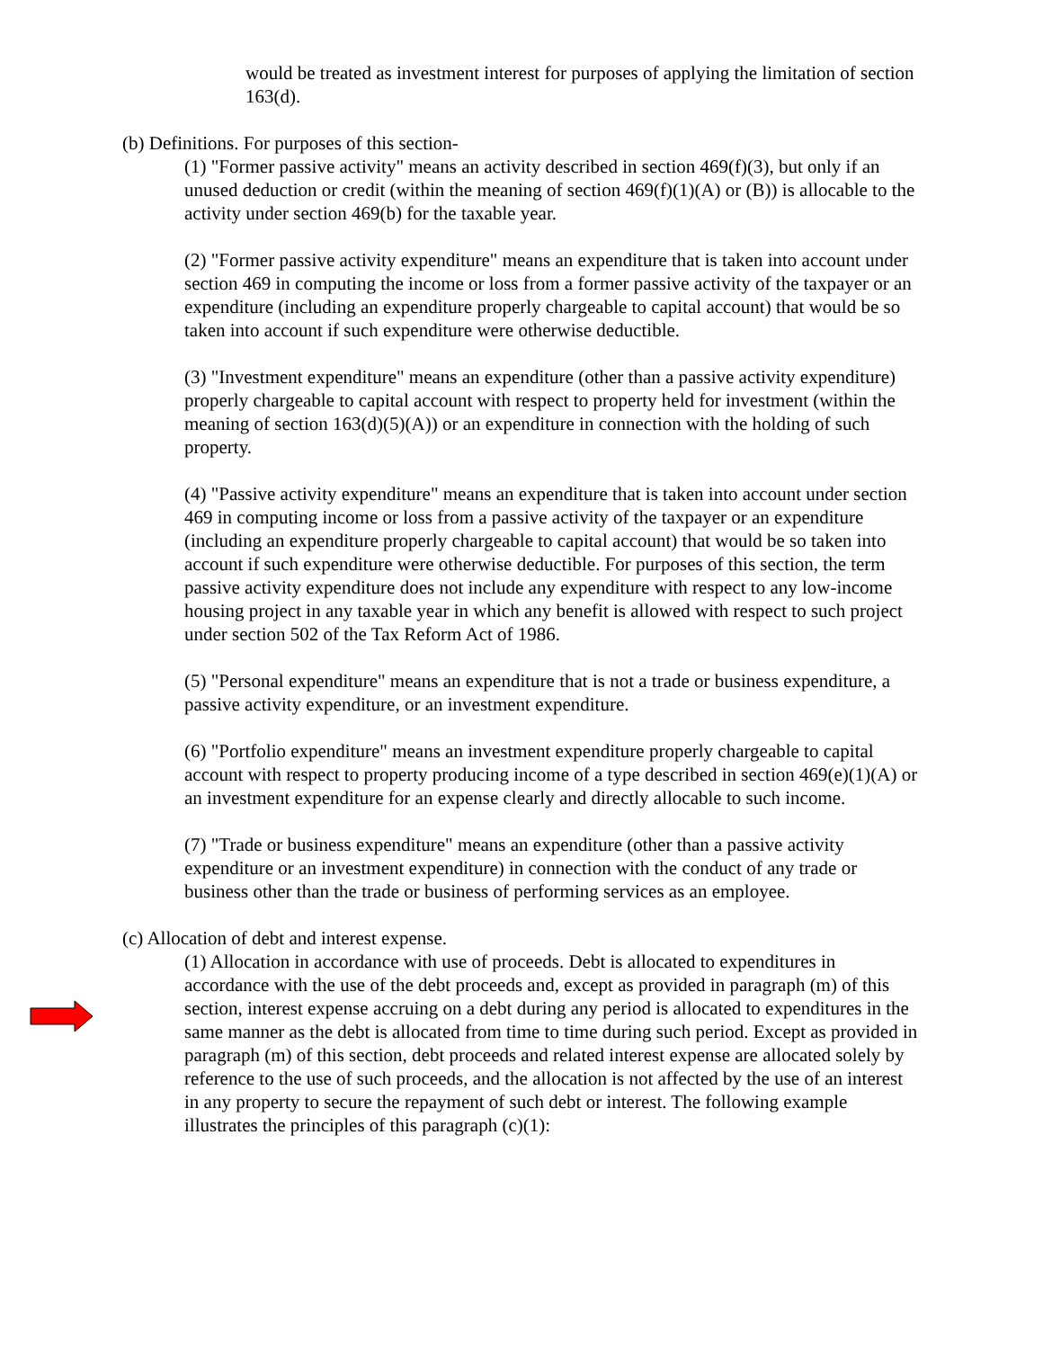would be treated as investment interest for purposes of applying the limitation of section 163(d).
(b) Definitions. For purposes of this section-
(1) "Former passive activity" means an activity described in section 469(f)(3), but only if an unused deduction or credit (within the meaning of section 469(f)(1)(A) or (B)) is allocable to the activity under section 469(b) for the taxable year.
(2) "Former passive activity expenditure" means an expenditure that is taken into account under section 469 in computing the income or loss from a former passive activity of the taxpayer or an expenditure (including an expenditure properly chargeable to capital account) that would be so taken into account if such expenditure were otherwise deductible.
(3) "Investment expenditure" means an expenditure (other than a passive activity expenditure) properly chargeable to capital account with respect to property held for investment (within the meaning of section 163(d)(5)(A)) or an expenditure in connection with the holding of such property.
(4) "Passive activity expenditure" means an expenditure that is taken into account under section 469 in computing income or loss from a passive activity of the taxpayer or an expenditure (including an expenditure properly chargeable to capital account) that would be so taken into account if such expenditure were otherwise deductible. For purposes of this section, the term passive activity expenditure does not include any expenditure with respect to any low-income housing project in any taxable year in which any benefit is allowed with respect to such project under section 502 of the Tax Reform Act of 1986.
(5) "Personal expenditure" means an expenditure that is not a trade or business expenditure, a passive activity expenditure, or an investment expenditure.
(6) "Portfolio expenditure" means an investment expenditure properly chargeable to capital account with respect to property producing income of a type described in section 469(e)(1)(A) or an investment expenditure for an expense clearly and directly allocable to such income.
(7) "Trade or business expenditure" means an expenditure (other than a passive activity expenditure or an investment expenditure) in connection with the conduct of any trade or business other than the trade or business of performing services as an employee.
(c) Allocation of debt and interest expense.
(1) Allocation in accordance with use of proceeds. Debt is allocated to expenditures in accordance with the use of the debt proceeds and, except as provided in paragraph (m) of this section, interest expense accruing on a debt during any period is allocated to expenditures in the same manner as the debt is allocated from time to time during such period. Except as provided in paragraph (m) of this section, debt proceeds and related interest expense are allocated solely by reference to the use of such proceeds, and the allocation is not affected by the use of an interest in any property to secure the repayment of such debt or interest. The following example illustrates the principles of this paragraph (c)(1):